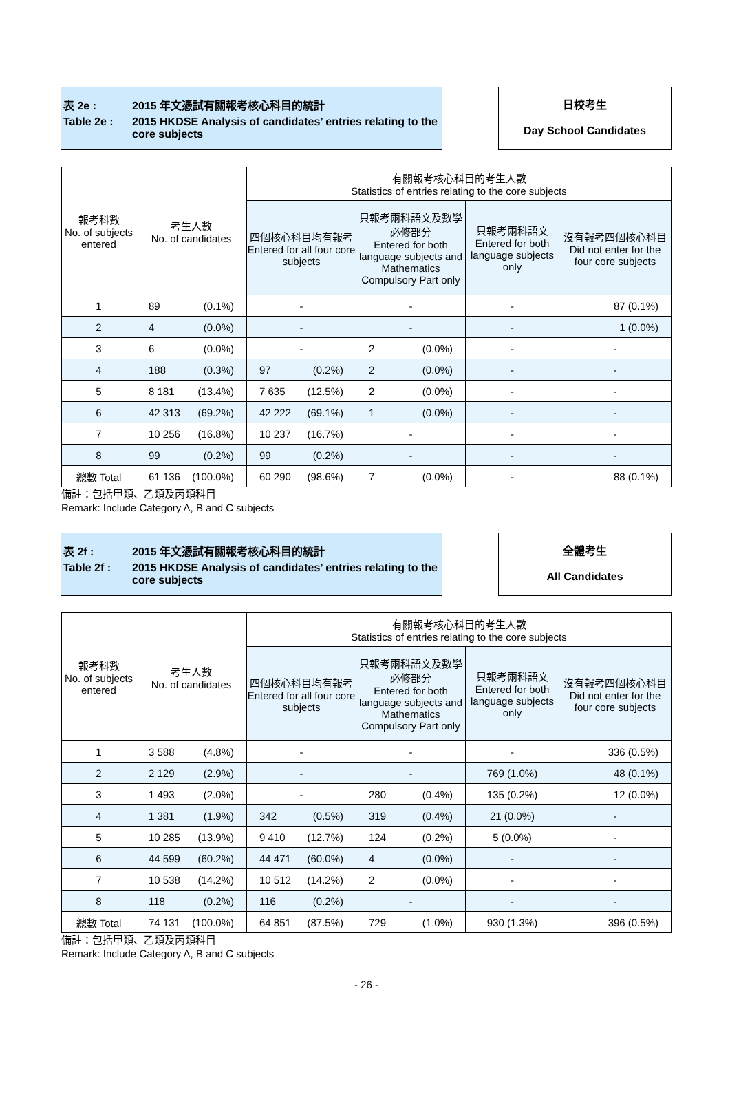表 2e : 2015 年文憑試有關報考核心科目的統計
Table 2e : 2015 HKDSE Analysis of candidates’ entries relating to the core subjects
日校考生
Day School Candidates
| 報考科數 No. of subjects entered | 考生人數 No. of candidates | 有關報考核心科目的考生人數 Statistics of entries relating to the core subjects | | | |
| --- | --- | --- | --- | --- | --- |
| | | 四個核心科目均有報考 Entered for all four core subjects | 只報考兩科語文及數學必修部分 Entered for both language subjects and Mathematics Compulsory Part only | 只報考兩科語文 Entered for both language subjects only | 沒有報考四個核心科目 Did not enter for the four core subjects |
| 1 | 89 (0.1%) | - | - | - | 87 (0.1%) |
| 2 | 4 (0.0%) | - | - | - | 1 (0.0%) |
| 3 | 6 (0.0%) | - | 2 (0.0%) | - | - |
| 4 | 188 (0.3%) | 97 (0.2%) | 2 (0.0%) | - | - |
| 5 | 8 181 (13.4%) | 7 635 (12.5%) | 2 (0.0%) | - | - |
| 6 | 42 313 (69.2%) | 42 222 (69.1%) | 1 (0.0%) | - | - |
| 7 | 10 256 (16.8%) | 10 237 (16.7%) | - | - | - |
| 8 | 99 (0.2%) | 99 (0.2%) | - | - | - |
| 總數 Total | 61 136 (100.0%) | 60 290 (98.6%) | 7 (0.0%) | - | 88 (0.1%) |
備註：包括甲類、乙類及丙類科目
Remark: Include Category A, B and C subjects
表 2f : 2015 年文憑試有關報考核心科目的統計
Table 2f : 2015 HKDSE Analysis of candidates’ entries relating to the core subjects
全體考生
All Candidates
| 報考科數 No. of subjects entered | 考生人數 No. of candidates | 有關報考核心科目的考生人數 Statistics of entries relating to the core subjects | | | |
| --- | --- | --- | --- | --- | --- |
| | | 四個核心科目均有報考 Entered for all four core subjects | 只報考兩科語文及數學必修部分 Entered for both language subjects and Mathematics Compulsory Part only | 只報考兩科語文 Entered for both language subjects only | 沒有報考四個核心科目 Did not enter for the four core subjects |
| 1 | 3 588 (4.8%) | - | - | - | 336 (0.5%) |
| 2 | 2 129 (2.9%) | - | - | 769 (1.0%) | 48 (0.1%) |
| 3 | 1 493 (2.0%) | - | 280 (0.4%) | 135 (0.2%) | 12 (0.0%) |
| 4 | 1 381 (1.9%) | 342 (0.5%) | 319 (0.4%) | 21 (0.0%) | - |
| 5 | 10 285 (13.9%) | 9 410 (12.7%) | 124 (0.2%) | 5 (0.0%) | - |
| 6 | 44 599 (60.2%) | 44 471 (60.0%) | 4 (0.0%) | - | - |
| 7 | 10 538 (14.2%) | 10 512 (14.2%) | 2 (0.0%) | - | - |
| 8 | 118 (0.2%) | 116 (0.2%) | - | - | - |
| 總數 Total | 74 131 (100.0%) | 64 851 (87.5%) | 729 (1.0%) | 930 (1.3%) | 396 (0.5%) |
備註：包括甲類、乙類及丙類科目
Remark: Include Category A, B and C subjects
- 26 -